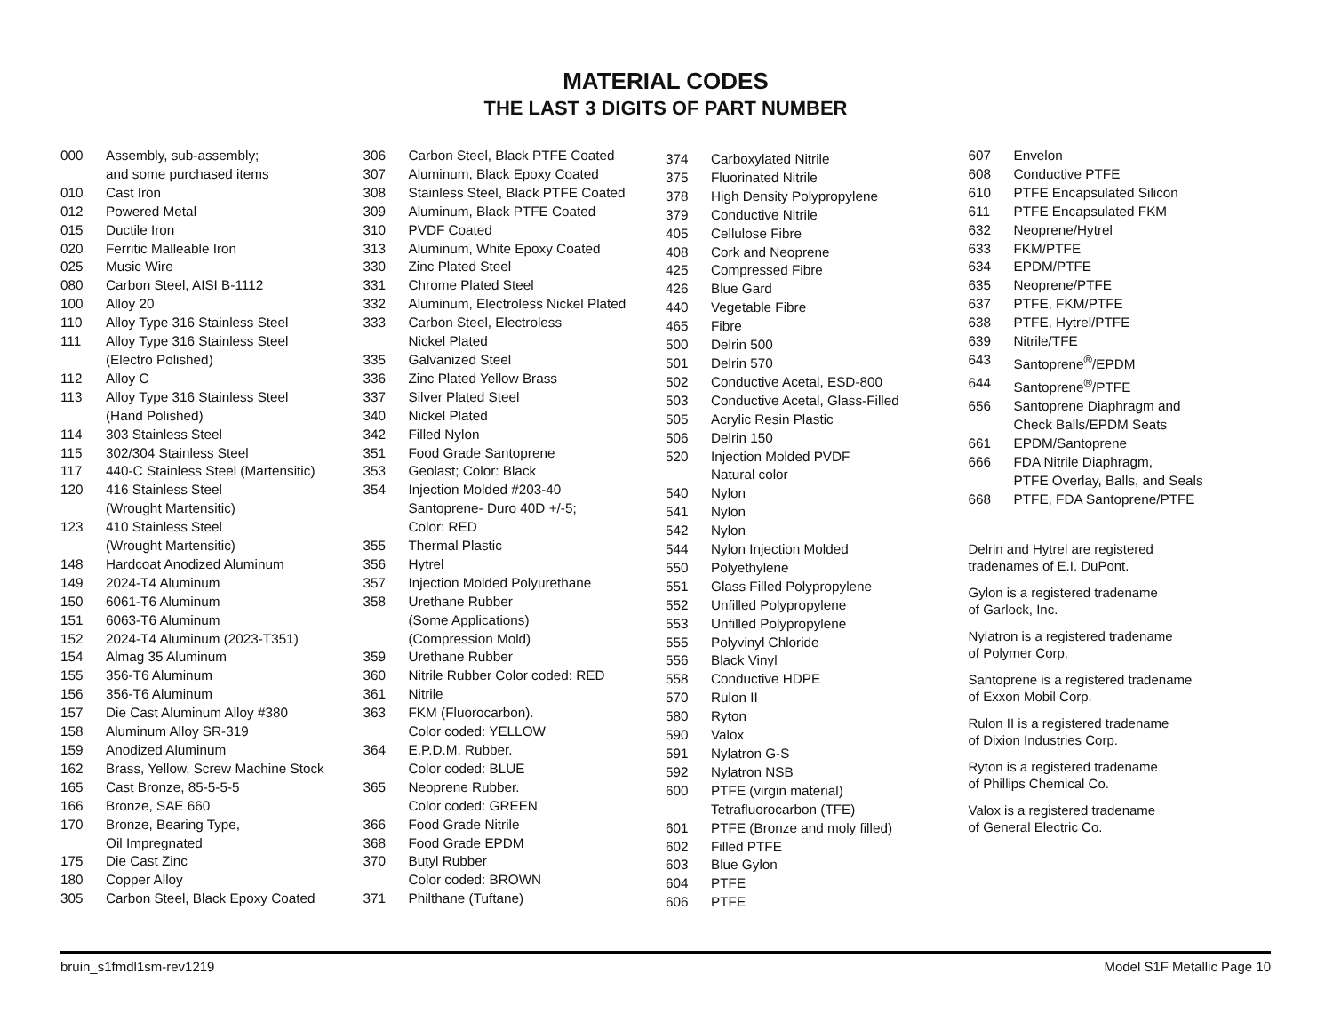MATERIAL CODES
THE LAST 3 DIGITS OF PART NUMBER
| 000 | Assembly, sub-assembly; and some purchased items |
| 010 | Cast Iron |
| 012 | Powered Metal |
| 015 | Ductile Iron |
| 020 | Ferritic Malleable Iron |
| 025 | Music Wire |
| 080 | Carbon Steel, AISI B-1112 |
| 100 | Alloy 20 |
| 110 | Alloy Type 316 Stainless Steel |
| 111 | Alloy Type 316 Stainless Steel (Electro Polished) |
| 112 | Alloy C |
| 113 | Alloy Type 316 Stainless Steel (Hand Polished) |
| 114 | 303 Stainless Steel |
| 115 | 302/304 Stainless Steel |
| 117 | 440-C Stainless Steel (Martensitic) |
| 120 | 416 Stainless Steel (Wrought Martensitic) |
| 123 | 410 Stainless Steel (Wrought Martensitic) |
| 148 | Hardcoat Anodized Aluminum |
| 149 | 2024-T4 Aluminum |
| 150 | 6061-T6 Aluminum |
| 151 | 6063-T6 Aluminum |
| 152 | 2024-T4 Aluminum (2023-T351) |
| 154 | Almag 35 Aluminum |
| 155 | 356-T6 Aluminum |
| 156 | 356-T6 Aluminum |
| 157 | Die Cast Aluminum Alloy #380 |
| 158 | Aluminum Alloy SR-319 |
| 159 | Anodized Aluminum |
| 162 | Brass, Yellow, Screw Machine Stock |
| 165 | Cast Bronze, 85-5-5-5 |
| 166 | Bronze, SAE 660 |
| 170 | Bronze, Bearing Type, Oil Impregnated |
| 175 | Die Cast Zinc |
| 180 | Copper Alloy |
| 305 | Carbon Steel, Black Epoxy Coated |
| 306 | Carbon Steel, Black PTFE Coated |
| 307 | Aluminum, Black Epoxy Coated |
| 308 | Stainless Steel, Black PTFE Coated |
| 309 | Aluminum, Black PTFE Coated |
| 310 | PVDF Coated |
| 313 | Aluminum, White Epoxy Coated |
| 330 | Zinc Plated Steel |
| 331 | Chrome Plated Steel |
| 332 | Aluminum, Electroless Nickel Plated |
| 333 | Carbon Steel, Electroless Nickel Plated |
| 335 | Galvanized Steel |
| 336 | Zinc Plated Yellow Brass |
| 337 | Silver Plated Steel |
| 340 | Nickel Plated |
| 342 | Filled Nylon |
| 351 | Food Grade Santoprene |
| 353 | Geolast; Color: Black |
| 354 | Injection Molded #203-40 Santoprene- Duro 40D +/-5; Color: RED |
| 355 | Thermal Plastic |
| 356 | Hytrel |
| 357 | Injection Molded Polyurethane |
| 358 | Urethane Rubber (Some Applications) (Compression Mold) |
| 359 | Urethane Rubber |
| 360 | Nitrile Rubber Color coded: RED |
| 361 | Nitrile |
| 363 | FKM (Fluorocarbon). Color coded: YELLOW |
| 364 | E.P.D.M. Rubber. Color coded: BLUE |
| 365 | Neoprene Rubber. Color coded: GREEN |
| 366 | Food Grade Nitrile |
| 368 | Food Grade EPDM |
| 370 | Butyl Rubber Color coded: BROWN |
| 371 | Philthane (Tuftane) |
| 374 | Carboxylated Nitrile |
| 375 | Fluorinated Nitrile |
| 378 | High Density Polypropylene |
| 379 | Conductive Nitrile |
| 405 | Cellulose Fibre |
| 408 | Cork and Neoprene |
| 425 | Compressed Fibre |
| 426 | Blue Gard |
| 440 | Vegetable Fibre |
| 465 | Fibre |
| 500 | Delrin 500 |
| 501 | Delrin 570 |
| 502 | Conductive Acetal, ESD-800 |
| 503 | Conductive Acetal, Glass-Filled |
| 505 | Acrylic Resin Plastic |
| 506 | Delrin 150 |
| 520 | Injection Molded PVDF Natural color |
| 540 | Nylon |
| 541 | Nylon |
| 542 | Nylon |
| 544 | Nylon Injection Molded |
| 550 | Polyethylene |
| 551 | Glass Filled Polypropylene |
| 552 | Unfilled Polypropylene |
| 553 | Unfilled Polypropylene |
| 555 | Polyvinyl Chloride |
| 556 | Black Vinyl |
| 558 | Conductive HDPE |
| 570 | Rulon II |
| 580 | Ryton |
| 590 | Valox |
| 591 | Nylatron G-S |
| 592 | Nylatron NSB |
| 600 | PTFE (virgin material) Tetrafluorocarbon (TFE) |
| 601 | PTFE (Bronze and moly filled) |
| 602 | Filled PTFE |
| 603 | Blue Gylon |
| 604 | PTFE |
| 606 | PTFE |
| 607 | Envelon |
| 608 | Conductive PTFE |
| 610 | PTFE Encapsulated Silicon |
| 611 | PTFE Encapsulated FKM |
| 632 | Neoprene/Hytrel |
| 633 | FKM/PTFE |
| 634 | EPDM/PTFE |
| 635 | Neoprene/PTFE |
| 637 | PTFE, FKM/PTFE |
| 638 | PTFE, Hytrel/PTFE |
| 639 | Nitrile/TFE |
| 643 | Santoprene<sup>®</sup>/EPDM |
| 644 | Santoprene<sup>®</sup>/PTFE |
| 656 | Santoprene Diaphragm and Check Balls/EPDM Seats |
| 661 | EPDM/Santoprene |
| 666 | FDA Nitrile Diaphragm, PTFE Overlay, Balls, and Seals |
| 668 | PTFE, FDA Santoprene/PTFE |
Delrin and Hytrel are registered
tradenames of E.I. DuPont.
Gylon is a registered tradename
of Garlock, Inc.
Nylatron is a registered tradename
of Polymer Corp.
Santoprene is a registered tradename
of Exxon Mobil Corp.
Rulon II is a registered tradename
of Dixion Industries Corp.
Ryton is a registered tradename
of Phillips Chemical Co.
Valox is a registered tradename
of General Electric Co.
bruin_s1fmdl1sm-rev1219 Model S1F Metallic Page 10